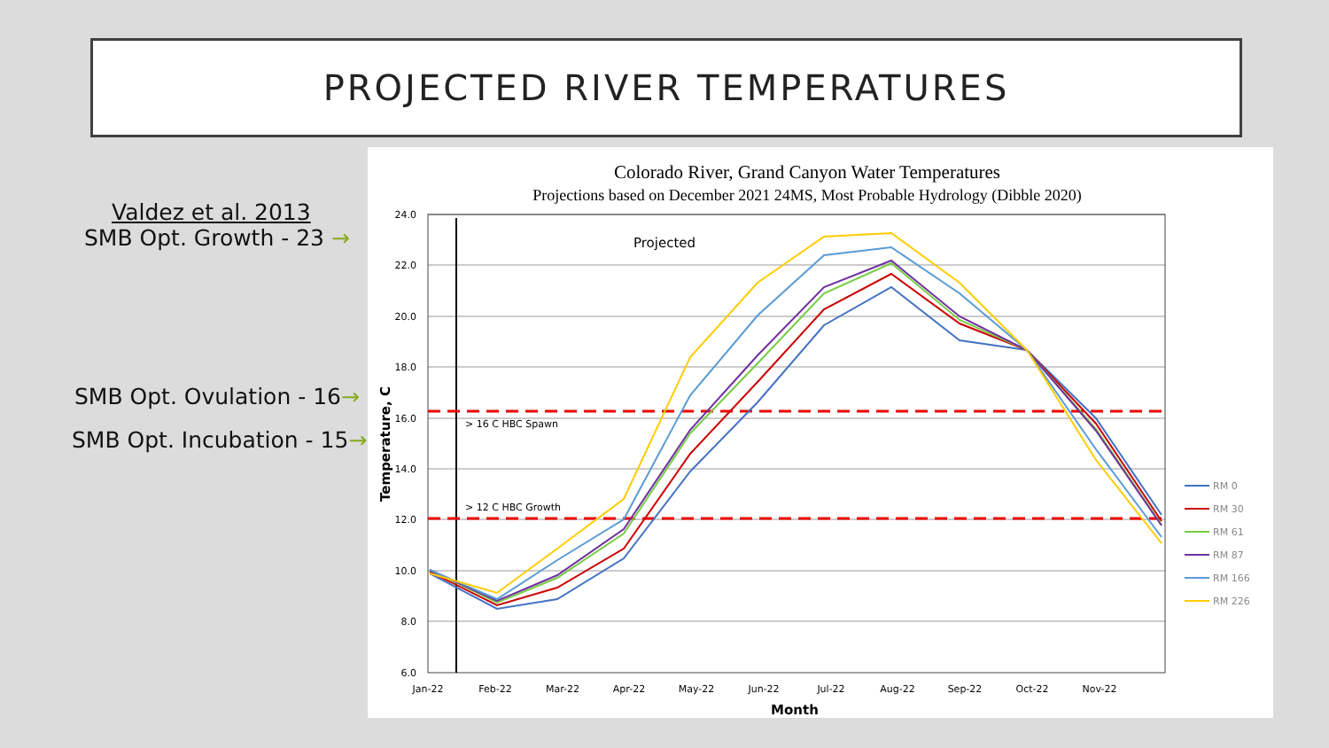PROJECTED RIVER TEMPERATURES
Valdez et al. 2013
SMB Opt. Growth - 23 →
SMB Opt. Ovulation - 16→
SMB Opt. Incubation - 15→
Colorado River, Grand Canyon Water Temperatures
Projections based on December 2021 24MS, Most Probable Hydrology (Dibble 2020)
24.0
22.0
20.0
18.0
16.0
14.0
12.0
10.0
8.0
6.0
Jan-22
Feb-22
Mar-22
Apr-22
May-22
Jun-22
Jul-22
Aug-22
Sep-22
Oct-22
Nov-22
Month
Temperature, C
Projected
> 16 C HBC Spawn
> 12 C HBC Growth
RM 0
RM 30
RM 61
RM 87
RM 166
RM 226